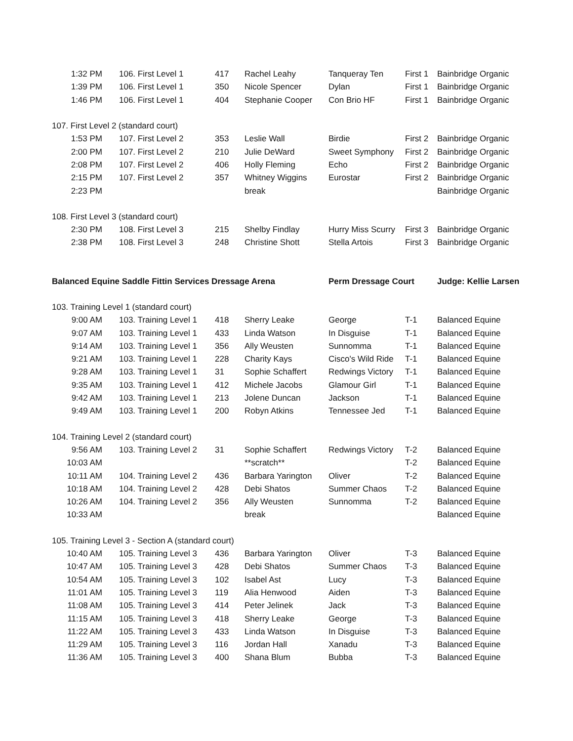| 1:32 PM | 106. First Level 1 | 417 | Rachel Leahy | Tanqueray Ten | First 1 | Bainbridge Organic |
| 1:39 PM | 106. First Level 1 | 350 | Nicole Spencer | Dylan | First 1 | Bainbridge Organic |
| 1:46 PM | 106. First Level 1 | 404 | Stephanie Cooper | Con Brio HF | First 1 | Bainbridge Organic |
| 107. First Level 2 (standard court) | | | | | | |
| 1:53 PM | 107. First Level 2 | 353 | Leslie Wall | Birdie | First 2 | Bainbridge Organic |
| 2:00 PM | 107. First Level 2 | 210 | Julie DeWard | Sweet Symphony | First 2 | Bainbridge Organic |
| 2:08 PM | 107. First Level 2 | 406 | Holly Fleming | Echo | First 2 | Bainbridge Organic |
| 2:15 PM | 107. First Level 2 | 357 | Whitney Wiggins | Eurostar | First 2 | Bainbridge Organic |
| 2:23 PM | | | break | | | Bainbridge Organic |
| 108. First Level 3 (standard court) | | | | | | |
| 2:30 PM | 108. First Level 3 | 215 | Shelby Findlay | Hurry Miss Scurry | First 3 | Bainbridge Organic |
| 2:38 PM | 108. First Level 3 | 248 | Christine Shott | Stella Artois | First 3 | Bainbridge Organic |
| Balanced Equine Saddle Fittin Services Dressage Arena | | | | Perm Dressage Court | | Judge: Kellie Larsen |
| 103. Training Level 1 (standard court) | | | | | | |
| 9:00 AM | 103. Training Level 1 | 418 | Sherry Leake | George | T-1 | Balanced Equine |
| 9:07 AM | 103. Training Level 1 | 433 | Linda Watson | In Disguise | T-1 | Balanced Equine |
| 9:14 AM | 103. Training Level 1 | 356 | Ally Weusten | Sunnomma | T-1 | Balanced Equine |
| 9:21 AM | 103. Training Level 1 | 228 | Charity Kays | Cisco's Wild Ride | T-1 | Balanced Equine |
| 9:28 AM | 103. Training Level 1 | 31 | Sophie Schaffert | Redwings Victory | T-1 | Balanced Equine |
| 9:35 AM | 103. Training Level 1 | 412 | Michele Jacobs | Glamour Girl | T-1 | Balanced Equine |
| 9:42 AM | 103. Training Level 1 | 213 | Jolene Duncan | Jackson | T-1 | Balanced Equine |
| 9:49 AM | 103. Training Level 1 | 200 | Robyn Atkins | Tennessee Jed | T-1 | Balanced Equine |
| 104. Training Level 2 (standard court) | | | | | | |
| 9:56 AM | 103. Training Level 2 | 31 | Sophie Schaffert | Redwings Victory | T-2 | Balanced Equine |
| 10:03 AM | | | **scratch** | | T-2 | Balanced Equine |
| 10:11 AM | 104. Training Level 2 | 436 | Barbara Yarington | Oliver | T-2 | Balanced Equine |
| 10:18 AM | 104. Training Level 2 | 428 | Debi Shatos | Summer Chaos | T-2 | Balanced Equine |
| 10:26 AM | 104. Training Level 2 | 356 | Ally Weusten | Sunnomma | T-2 | Balanced Equine |
| 10:33 AM | | | break | | | Balanced Equine |
| 105. Training Level 3 - Section A (standard court) | | | | | | |
| 10:40 AM | 105. Training Level 3 | 436 | Barbara Yarington | Oliver | T-3 | Balanced Equine |
| 10:47 AM | 105. Training Level 3 | 428 | Debi Shatos | Summer Chaos | T-3 | Balanced Equine |
| 10:54 AM | 105. Training Level 3 | 102 | Isabel Ast | Lucy | T-3 | Balanced Equine |
| 11:01 AM | 105. Training Level 3 | 119 | Alia Henwood | Aiden | T-3 | Balanced Equine |
| 11:08 AM | 105. Training Level 3 | 414 | Peter Jelinek | Jack | T-3 | Balanced Equine |
| 11:15 AM | 105. Training Level 3 | 418 | Sherry Leake | George | T-3 | Balanced Equine |
| 11:22 AM | 105. Training Level 3 | 433 | Linda Watson | In Disguise | T-3 | Balanced Equine |
| 11:29 AM | 105. Training Level 3 | 116 | Jordan Hall | Xanadu | T-3 | Balanced Equine |
| 11:36 AM | 105. Training Level 3 | 400 | Shana Blum | Bubba | T-3 | Balanced Equine |